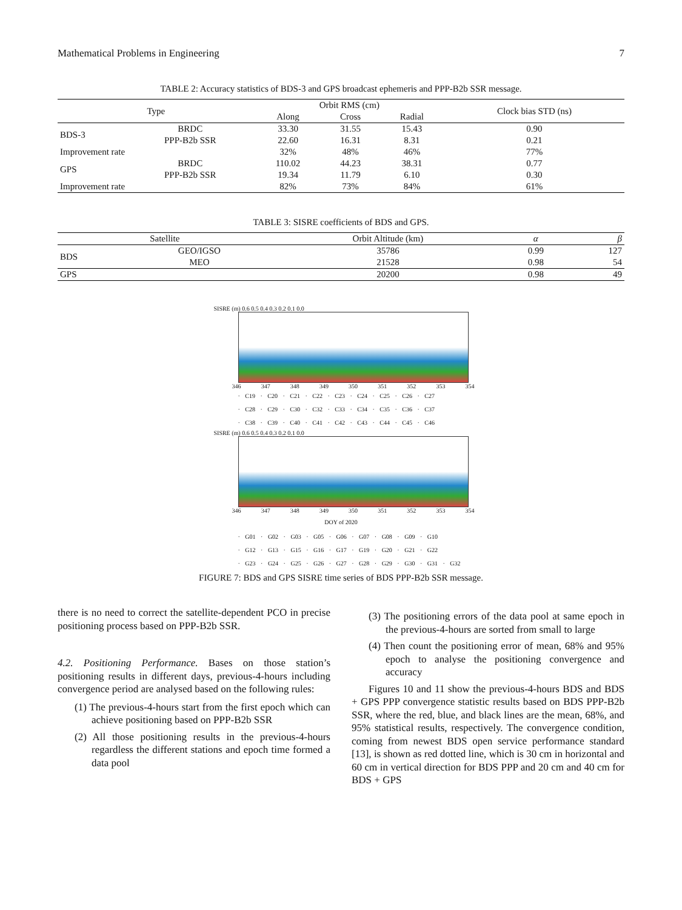Mathematical Problems in Engineering 7
TABLE 2: Accuracy statistics of BDS-3 and GPS broadcast ephemeris and PPP-B2b SSR message.
| Type | | Orbit RMS (cm) | | | Clock bias STD (ns) |
| --- | --- | --- | --- | --- | --- |
| | | Along | Cross | Radial | |
| BDS-3 | BRDC | 33.30 | 31.55 | 15.43 | 0.90 |
| | PPP-B2b SSR | 22.60 | 16.31 | 8.31 | 0.21 |
| Improvement rate | | 32% | 48% | 46% | 77% |
| GPS | BRDC | 110.02 | 44.23 | 38.31 | 0.77 |
| | PPP-B2b SSR | 19.34 | 11.79 | 6.10 | 0.30 |
| Improvement rate | | 82% | 73% | 84% | 61% |
TABLE 3: SISRE coefficients of BDS and GPS.
| Satellite | | Orbit Altitude (km) | α | β |
| --- | --- | --- | --- | --- |
| BDS | GEO/IGSO | 35786 | 0.99 | 127 |
| | MEO | 21528 | 0.98 | 54 |
| GPS | | 20200 | 0.98 | 49 |
SISRE (m) 0.6 0.5 0.4 0.3 0.2 0.1 0.0
346 347 348 349 350 351 352 353 354
· C19 · C20 · C21 · C22 · C23 · C24 · C25 · C26 · C27
· C28 · C29 · C30 · C32 · C33 · C34 · C35 · C36 · C37
· C38 · C39 · C40 · C41 · C42 · C43 · C44 · C45 · C46
SISRE (m) 0.6 0.5 0.4 0.3 0.2 0.1 0.0
346 347 348 349 350 351 352 353 354
DOY of 2020
· G01 · G02 · G03 · G05 · G06 · G07 · G08 · G09 · G10
· G12 · G13 · G15 · G16 · G17 · G19 · G20 · G21 · G22
· G23 · G24 · G25 · G26 · G27 · G28 · G29 · G30 · G31 · G32
FIGURE 7: BDS and GPS SISRE time series of BDS PPP-B2b SSR message.
there is no need to correct the satellite-dependent PCO in precise positioning process based on PPP-B2b SSR.
4.2. Positioning Performance. Bases on those station’s positioning results in different days, previous-4-hours including convergence period are analysed based on the following rules:
(1) The previous-4-hours start from the first epoch which can achieve positioning based on PPP-B2b SSR
(2) All those positioning results in the previous-4-hours regardless the different stations and epoch time formed a data pool
(3) The positioning errors of the data pool at same epoch in the previous-4-hours are sorted from small to large
(4) Then count the positioning error of mean, 68% and 95% epoch to analyse the positioning convergence and accuracy
Figures 10 and 11 show the previous-4-hours BDS and BDS + GPS PPP convergence statistic results based on BDS PPP-B2b SSR, where the red, blue, and black lines are the mean, 68%, and 95% statistical results, respectively. The convergence condition, coming from newest BDS open service performance standard [13], is shown as red dotted line, which is 30 cm in horizontal and 60 cm in vertical direction for BDS PPP and 20 cm and 40 cm for BDS + GPS